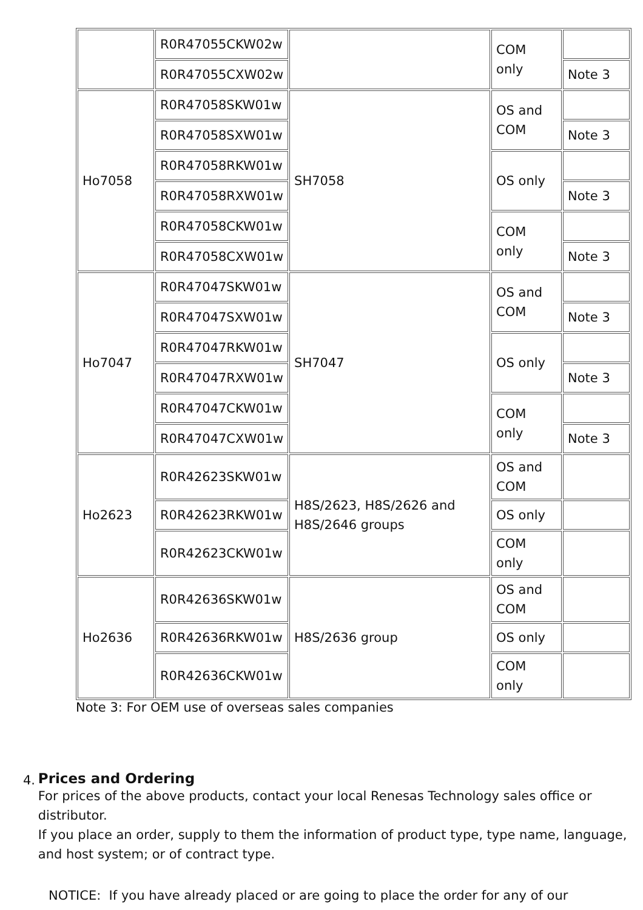| | R0R47055CKW02w | | COM only | |
| | R0R47055CXW02w | | | Note 3 |
| Ho7058 | R0R47058SKW01w | SH7058 | OS and COM | |
| | R0R47058SXW01w | | | Note 3 |
| | R0R47058RKW01w | | OS only | |
| | R0R47058RXW01w | | | Note 3 |
| | R0R47058CKW01w | | COM only | |
| | R0R47058CXW01w | | | Note 3 |
| Ho7047 | R0R47047SKW01w | SH7047 | OS and COM | |
| | R0R47047SXW01w | | | Note 3 |
| | R0R47047RKW01w | | OS only | |
| | R0R47047RXW01w | | | Note 3 |
| | R0R47047CKW01w | | COM only | |
| | R0R47047CXW01w | | | Note 3 |
| Ho2623 | R0R42623SKW01w | H8S/2623, H8S/2626 and H8S/2646 groups | OS and COM | |
| | R0R42623RKW01w | | OS only | |
| | R0R42623CKW01w | | COM only | |
| Ho2636 | R0R42636SKW01w | H8S/2636 group | OS and COM | |
| | R0R42636RKW01w | | OS only | |
| | R0R42636CKW01w | | COM only | |
Note 3: For OEM use of overseas sales companies
4.
Prices and Ordering
For prices of the above products, contact your local Renesas Technology sales office or distributor.
If you place an order, supply to them the information of product type, type name, language, and host system; or of contract type.
NOTICE: If you have already placed or are going to place the order for any of our